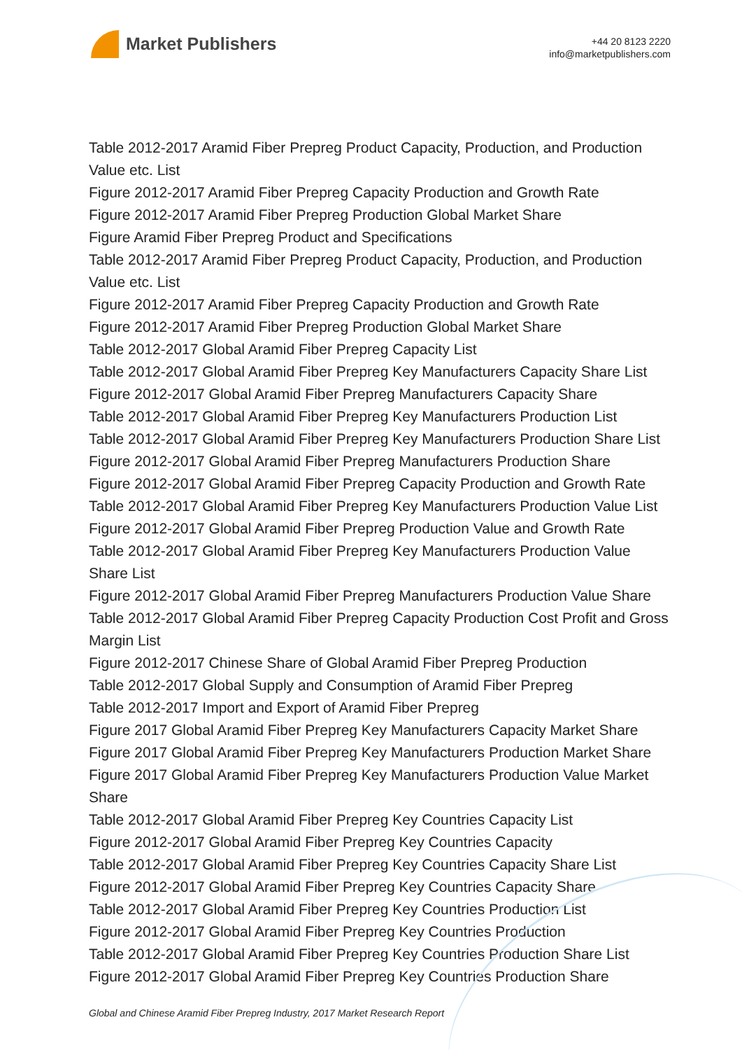Market Publishers
+44 20 8123 2220
info@marketpublishers.com
Table 2012-2017 Aramid Fiber Prepreg Product Capacity, Production, and Production Value etc. List
Figure 2012-2017 Aramid Fiber Prepreg Capacity Production and Growth Rate
Figure 2012-2017 Aramid Fiber Prepreg Production Global Market Share
Figure Aramid Fiber Prepreg Product and Specifications
Table 2012-2017 Aramid Fiber Prepreg Product Capacity, Production, and Production Value etc. List
Figure 2012-2017 Aramid Fiber Prepreg Capacity Production and Growth Rate
Figure 2012-2017 Aramid Fiber Prepreg Production Global Market Share
Table 2012-2017 Global Aramid Fiber Prepreg Capacity List
Table 2012-2017 Global Aramid Fiber Prepreg Key Manufacturers Capacity Share List
Figure 2012-2017 Global Aramid Fiber Prepreg Manufacturers Capacity Share
Table 2012-2017 Global Aramid Fiber Prepreg Key Manufacturers Production List
Table 2012-2017 Global Aramid Fiber Prepreg Key Manufacturers Production Share List
Figure 2012-2017 Global Aramid Fiber Prepreg Manufacturers Production Share
Figure 2012-2017 Global Aramid Fiber Prepreg Capacity Production and Growth Rate
Table 2012-2017 Global Aramid Fiber Prepreg Key Manufacturers Production Value List
Figure 2012-2017 Global Aramid Fiber Prepreg Production Value and Growth Rate
Table 2012-2017 Global Aramid Fiber Prepreg Key Manufacturers Production Value Share List
Figure 2012-2017 Global Aramid Fiber Prepreg Manufacturers Production Value Share
Table 2012-2017 Global Aramid Fiber Prepreg Capacity Production Cost Profit and Gross Margin List
Figure 2012-2017 Chinese Share of Global Aramid Fiber Prepreg Production
Table 2012-2017 Global Supply and Consumption of Aramid Fiber Prepreg
Table 2012-2017 Import and Export of Aramid Fiber Prepreg
Figure 2017 Global Aramid Fiber Prepreg Key Manufacturers Capacity Market Share
Figure 2017 Global Aramid Fiber Prepreg Key Manufacturers Production Market Share
Figure 2017 Global Aramid Fiber Prepreg Key Manufacturers Production Value Market Share
Table 2012-2017 Global Aramid Fiber Prepreg Key Countries Capacity List
Figure 2012-2017 Global Aramid Fiber Prepreg Key Countries Capacity
Table 2012-2017 Global Aramid Fiber Prepreg Key Countries Capacity Share List
Figure 2012-2017 Global Aramid Fiber Prepreg Key Countries Capacity Share
Table 2012-2017 Global Aramid Fiber Prepreg Key Countries Production List
Figure 2012-2017 Global Aramid Fiber Prepreg Key Countries Production
Table 2012-2017 Global Aramid Fiber Prepreg Key Countries Production Share List
Figure 2012-2017 Global Aramid Fiber Prepreg Key Countries Production Share
Global and Chinese Aramid Fiber Prepreg Industry, 2017 Market Research Report